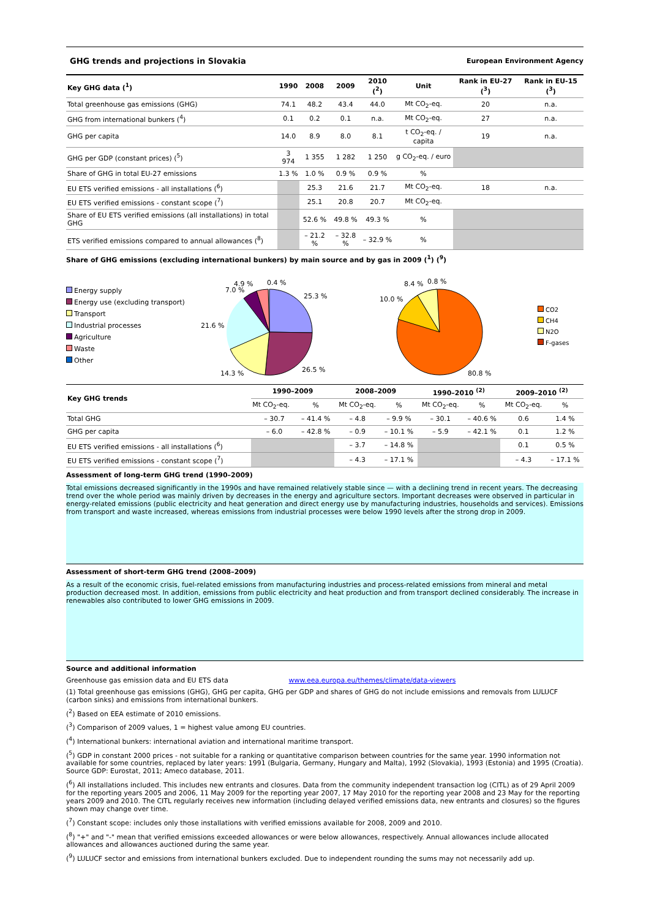GHG trends and projections in Slovakia European Environment Agency
| Key GHG data (<sup>1</sup>) | 1990 | 2008 | 2009 | 2010 (<sup>2</sup>) | Unit | Rank in EU-27 (<sup>3</sup>) | Rank in EU-15 (<sup>3</sup>) |
| --- | --- | --- | --- | --- | --- | --- | --- |
| Total greenhouse gas emissions (GHG) | 74.1 | 48.2 | 43.4 | 44.0 | Mt CO<sub>2</sub>-eq. | 20 | n.a. |
| GHG from international bunkers (<sup>4</sup>) | 0.1 | 0.2 | 0.1 | n.a. | Mt CO<sub>2</sub>-eq. | 27 | n.a. |
| GHG per capita | 14.0 | 8.9 | 8.0 | 8.1 | t CO<sub>2</sub>-eq. / capita | 19 | n.a. |
| GHG per GDP (constant prices) (<sup>5</sup>) | 3 974 | 1 355 | 1 282 | 1 250 | g CO<sub>2</sub>-eq. / euro | | |
| Share of GHG in total EU-27 emissions | 1.3 % | 1.0 % | 0.9 % | 0.9 % | % | | |
| EU ETS verified emissions - all installations (<sup>6</sup>) | | 25.3 | 21.6 | 21.7 | Mt CO<sub>2</sub>-eq. | 18 | n.a. |
| EU ETS verified emissions - constant scope (<sup>7</sup>) | | 25.1 | 20.8 | 20.7 | Mt CO<sub>2</sub>-eq. | | |
| Share of EU ETS verified emissions (all installations) in total GHG | | 52.6 % | 49.8 % | 49.3 % | % | | |
| ETS verified emissions compared to annual allowances (<sup>8</sup>) | | – 21.2 % | – 32.8 % | – 32.9 % | % | | |
Share of GHG emissions (excluding international bunkers) by main source and by gas in 2009 (<sup>1</sup>) (<sup>9</sup>)
Energy supply
Energy use (excluding transport)
Transport
Industrial processes
Agriculture
Waste
Other
25.3 %
26.5 %
14.3 %
21.6 %
7.0 %
4.9 %
0.4 %
10.0 %
8.4 %
0.8 %
80.8 %
CO2
CH4
N2O
F-gases
| Key GHG trends | 1990–2009 | | 2008–2009 | | 1990–2010 <sup>(2)</sup> | | 2009–2010 <sup>(2)</sup> | |
| --- | --- | --- | --- | --- | --- | --- | --- | --- |
| | Mt CO<sub>2</sub>-eq. | % | Mt CO<sub>2</sub>-eq. | % | Mt CO<sub>2</sub>-eq. | % | Mt CO<sub>2</sub>-eq. | % |
| Total GHG | – 30.7 | – 41.4 % | – 4.8 | – 9.9 % | – 30.1 | – 40.6 % | 0.6 | 1.4 % |
| GHG per capita | – 6.0 | – 42.8 % | – 0.9 | – 10.1 % | – 5.9 | – 42.1 % | 0.1 | 1.2 % |
| EU ETS verified emissions - all installations (<sup>6</sup>) | | | – 3.7 | – 14.8 % | | | 0.1 | 0.5 % |
| EU ETS verified emissions - constant scope (<sup>7</sup>) | | | – 4.3 | – 17.1 % | | | – 4.3 | – 17.1 % |
Assessment of long-term GHG trend (1990–2009)
Total emissions decreased significantly in the 1990s and have remained relatively stable since — with a declining trend in recent years. The decreasing trend over the whole period was mainly driven by decreases in the energy and agriculture sectors. Important decreases were observed in particular in energy-related emissions (public electricity and heat generation and direct energy use by manufacturing industries, households and services). Emissions from transport and waste increased, whereas emissions from industrial processes were below 1990 levels after the strong drop in 2009.
Assessment of short-term GHG trend (2008–2009)
As a result of the economic crisis, fuel-related emissions from manufacturing industries and process-related emissions from mineral and metal production decreased most. In addition, emissions from public electricity and heat production and from transport declined considerably. The increase in renewables also contributed to lower GHG emissions in 2009.
Source and additional information
Greenhouse gas emission data and EU ETS data www.eea.europa.eu/themes/climate/data-viewers
(1) Total greenhouse gas emissions (GHG), GHG per capita, GHG per GDP and shares of GHG do not include emissions and removals from LULUCF (carbon sinks) and emissions from international bunkers.
(<sup>2</sup>) Based on EEA estimate of 2010 emissions.
(<sup>3</sup>) Comparison of 2009 values, 1 = highest value among EU countries.
(<sup>4</sup>) International bunkers: international aviation and international maritime transport.
(<sup>5</sup>) GDP in constant 2000 prices - not suitable for a ranking or quantitative comparison between countries for the same year. 1990 information not available for some countries, replaced by later years: 1991 (Bulgaria, Germany, Hungary and Malta), 1992 (Slovakia), 1993 (Estonia) and 1995 (Croatia). Source GDP: Eurostat, 2011; Ameco database, 2011.
(<sup>6</sup>) All installations included. This includes new entrants and closures. Data from the community independent transaction log (CITL) as of 29 April 2009 for the reporting years 2005 and 2006, 11 May 2009 for the reporting year 2007, 17 May 2010 for the reporting year 2008 and 23 May for the reporting years 2009 and 2010. The CITL regularly receives new information (including delayed verified emissions data, new entrants and closures) so the figures shown may change over time.
(<sup>7</sup>) Constant scope: includes only those installations with verified emissions available for 2008, 2009 and 2010.
(<sup>8</sup>) "+" and "-" mean that verified emissions exceeded allowances or were below allowances, respectively. Annual allowances include allocated allowances and allowances auctioned during the same year.
(<sup>9</sup>) LULUCF sector and emissions from international bunkers excluded. Due to independent rounding the sums may not necessarily add up.